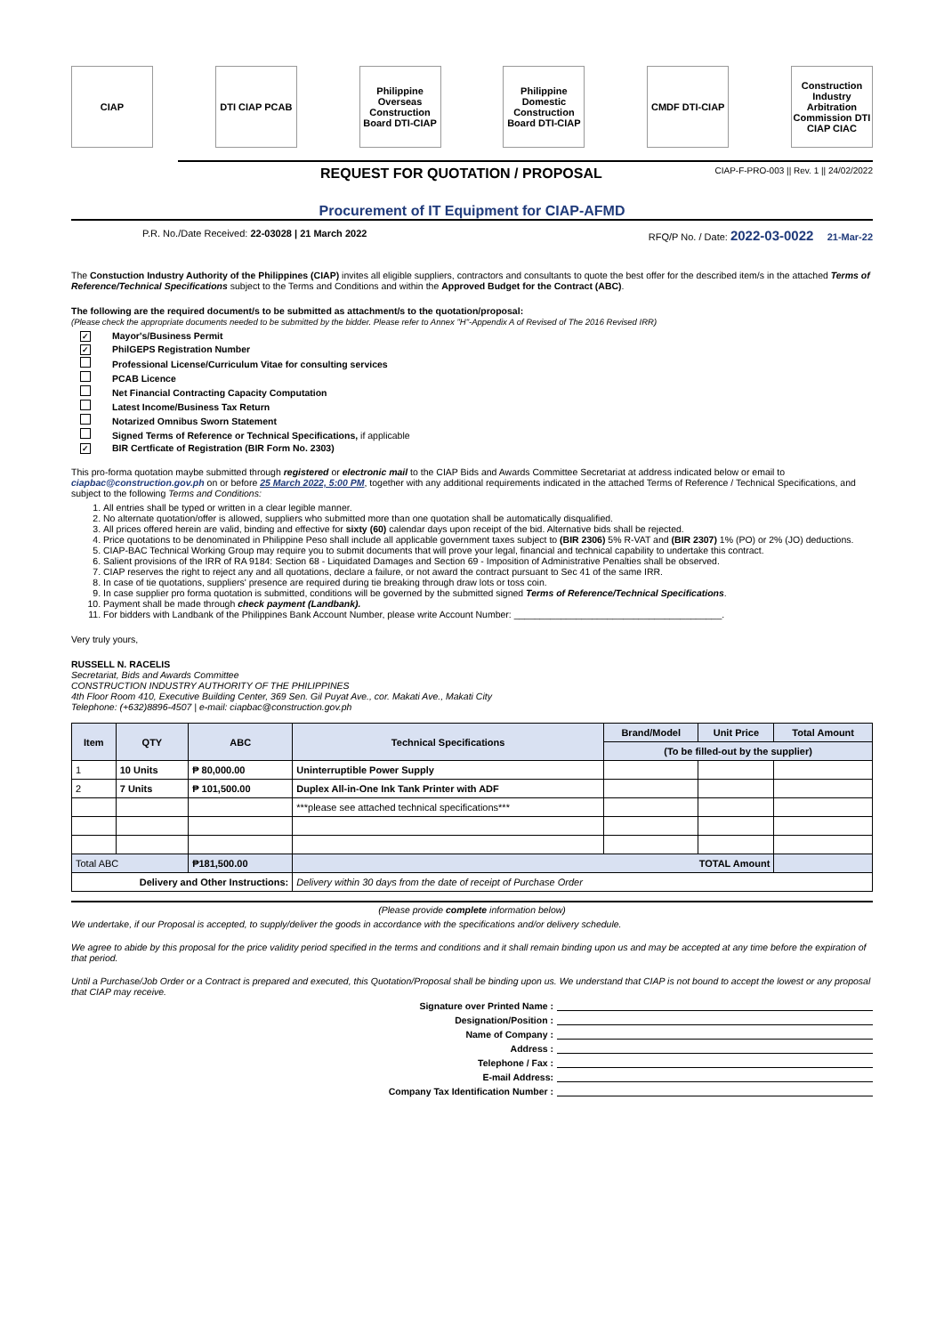CIAP DTI CIAP PCAB
Philippine Overseas Construction Board DTI-CIAP
Philippine Domestic Construction Board DTI-CIAP
CMDF DTI-CIAP
Construction Industry Arbitration Commission DTI CIAP CIAC
REQUEST FOR QUOTATION / PROPOSAL
CIAP-F-PRO-003 || Rev. 1 || 24/02/2022
Procurement of IT Equipment for CIAP-AFMD
P.R. No./Date Received: 22-03028 | 21 March 2022 RFQ/P No. / Date: 2022-03-0022 21-Mar-22
The Constuction Industry Authority of the Philippines (CIAP) invites all eligible suppliers, contractors and consultants to quote the best offer for the described item/s in the attached Terms of Reference/Technical Specifications subject to the Terms and Conditions and within the Approved Budget for the Contract (ABC).
The following are the required document/s to be submitted as attachment/s to the quotation/proposal:
(Please check the appropriate documents needed to be submitted by the bidder. Please refer to Annex "H"-Appendix A of Revised of The 2016 Revised IRR)
✓ Mayor's/Business Permit
✓ PhilGEPS Registration Number
Professional License/Curriculum Vitae for consulting services
PCAB Licence
Net Financial Contracting Capacity Computation
Latest Income/Business Tax Return
Notarized Omnibus Sworn Statement
Signed Terms of Reference or Technical Specifications, if applicable
✓ BIR Certficate of Registration (BIR Form No. 2303)
This pro-forma quotation maybe submitted through registered or electronic mail to the CIAP Bids and Awards Committee Secretariat at address indicated below or email to ciapbac@construction.gov.ph on or before 25 March 2022, 5:00 PM, together with any additional requirements indicated in the attached Terms of Reference / Technical Specifications, and subject to the following Terms and Conditions:
1. All entries shall be typed or written in a clear legible manner.
2. No alternate quotation/offer is allowed, suppliers who submitted more than one quotation shall be automatically disqualified.
3. All prices offered herein are valid, binding and effective for sixty (60) calendar days upon receipt of the bid. Alternative bids shall be rejected.
4. Price quotations to be denominated in Philippine Peso shall include all applicable government taxes subject to (BIR 2306) 5% R-VAT and (BIR 2307) 1% (PO) or 2% (JO) deductions.
5. CIAP-BAC Technical Working Group may require you to submit documents that will prove your legal, financial and technical capability to undertake this contract.
6. Salient provisions of the IRR of RA 9184: Section 68 - Liquidated Damages and Section 69 - Imposition of Administrative Penalties shall be observed.
7. CIAP reserves the right to reject any and all quotations, declare a failure, or not award the contract pursuant to Sec 41 of the same IRR.
8. In case of tie quotations, suppliers' presence are required during tie breaking through draw lots or toss coin.
9. In case supplier pro forma quotation is submitted, conditions will be governed by the submitted signed Terms of Reference/Technical Specifications.
10. Payment shall be made through check payment (Landbank).
11. For bidders with Landbank of the Philippines Bank Account Number, please write Account Number: ________________________________________.
Very truly yours,
RUSSELL N. RACELIS
Secretariat, Bids and Awards Committee
CONSTRUCTION INDUSTRY AUTHORITY OF THE PHILIPPINES
4th Floor Room 410, Executive Building Center, 369 Sen. Gil Puyat Ave., cor. Makati Ave., Makati City
Telephone: (+632)8896-4507 | e-mail: ciapbac@construction.gov.ph
| Item | QTY | ABC | Technical Specifications | Brand/Model | Unit Price | Total Amount |
| --- | --- | --- | --- | --- | --- | --- |
| | | | | (To be filled-out by the supplier) | | |
| 1 | 10 Units | ₱ 80,000.00 | Uninterruptible Power Supply | | | |
| 2 | 7 Units | ₱ 101,500.00 | Duplex All-in-One Ink Tank Printer with ADF | | | |
| | | | ***please see attached technical specifications*** | | | |
| Total ABC | | ₱181,500.00 | TOTAL Amount | | | |
| Delivery and Other Instructions: | | | Delivery within 30 days from the date of receipt of Purchase Order | | | |
(Please provide complete information below)
We undertake, if our Proposal is accepted, to supply/deliver the goods in accordance with the specifications and/or delivery schedule.
We agree to abide by this proposal for the price validity period specified in the terms and conditions and it shall remain binding upon us and may be accepted at any time before the expiration of that period.
Until a Purchase/Job Order or a Contract is prepared and executed, this Quotation/Proposal shall be binding upon us. We understand that CIAP is not bound to accept the lowest or any proposal that CIAP may receive.
Signature over Printed Name :
Designation/Position :
Name of Company :
Address :
Telephone / Fax :
E-mail Address:
Company Tax Identification Number :